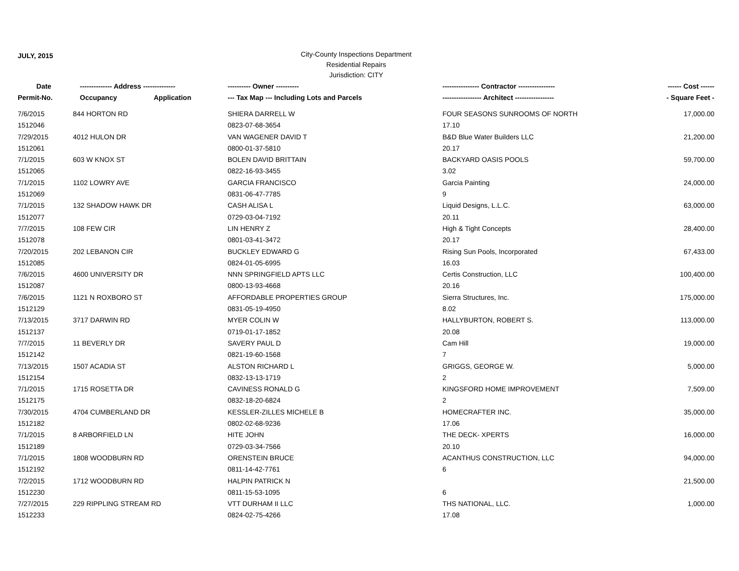JULY, 2015
City-County Inspections Department
Residential Repairs
Jurisdiction: CITY
| Date | -------------- Address -------------- | | ---------- Owner ---------- | ---------------- Contractor ---------------- | ------ Cost ------ |
| --- | --- | --- | --- | --- | --- |
| Permit-No. | Occupancy | Application | --- Tax Map --- Including Lots and Parcels | ----------------- Architect ----------------- | - Square Feet - |
| 7/6/2015 | 844 HORTON RD | | SHIERA DARRELL W | FOUR SEASONS SUNROOMS OF NORTH | 17,000.00 |
| 1512046 | | | 0823-07-68-3654 | 17.10 | |
| 7/29/2015 | 4012 HULON DR | | VAN WAGENER DAVID T | B&D Blue Water Builders LLC | 21,200.00 |
| 1512061 | | | 0800-01-37-5810 | 20.17 | |
| 7/1/2015 | 603 W KNOX ST | | BOLEN DAVID BRITTAIN | BACKYARD OASIS POOLS | 59,700.00 |
| 1512065 | | | 0822-16-93-3455 | 3.02 | |
| 7/1/2015 | 1102 LOWRY AVE | | GARCIA FRANCISCO | Garcia Painting | 24,000.00 |
| 1512069 | | | 0831-06-47-7785 | 9 | |
| 7/1/2015 | 132 SHADOW HAWK DR | | CASH ALISA L | Liquid Designs, L.L.C. | 63,000.00 |
| 1512077 | | | 0729-03-04-7192 | 20.11 | |
| 7/7/2015 | 108 FEW CIR | | LIN HENRY Z | High & Tight Concepts | 28,400.00 |
| 1512078 | | | 0801-03-41-3472 | 20.17 | |
| 7/20/2015 | 202 LEBANON CIR | | BUCKLEY EDWARD G | Rising Sun Pools, Incorporated | 67,433.00 |
| 1512085 | | | 0824-01-05-6995 | 16.03 | |
| 7/6/2015 | 4600 UNIVERSITY DR | | NNN SPRINGFIELD APTS LLC | Certis Construction, LLC | 100,400.00 |
| 1512087 | | | 0800-13-93-4668 | 20.16 | |
| 7/6/2015 | 1121 N ROXBORO ST | | AFFORDABLE PROPERTIES GROUP | Sierra Structures, Inc. | 175,000.00 |
| 1512129 | | | 0831-05-19-4950 | 8.02 | |
| 7/13/2015 | 3717 DARWIN RD | | MYER COLIN W | HALLYBURTON, ROBERT S. | 113,000.00 |
| 1512137 | | | 0719-01-17-1852 | 20.08 | |
| 7/7/2015 | 11 BEVERLY DR | | SAVERY PAUL D | Cam Hill | 19,000.00 |
| 1512142 | | | 0821-19-60-1568 | 7 | |
| 7/13/2015 | 1507 ACADIA ST | | ALSTON RICHARD L | GRIGGS, GEORGE W. | 5,000.00 |
| 1512154 | | | 0832-13-13-1719 | 2 | |
| 7/1/2015 | 1715 ROSETTA DR | | CAVINESS RONALD G | KINGSFORD HOME IMPROVEMENT | 7,509.00 |
| 1512175 | | | 0832-18-20-6824 | 2 | |
| 7/30/2015 | 4704 CUMBERLAND DR | | KESSLER-ZILLES MICHELE B | HOMECRAFTER INC. | 35,000.00 |
| 1512182 | | | 0802-02-68-9236 | 17.06 | |
| 7/1/2015 | 8 ARBORFIELD LN | | HITE JOHN | THE DECK- XPERTS | 16,000.00 |
| 1512189 | | | 0729-03-34-7566 | 20.10 | |
| 7/1/2015 | 1808 WOODBURN RD | | ORENSTEIN BRUCE | ACANTHUS CONSTRUCTION, LLC | 94,000.00 |
| 1512192 | | | 0811-14-42-7761 | 6 | |
| 7/2/2015 | 1712 WOODBURN RD | | HALPIN PATRICK N | | 21,500.00 |
| 1512230 | | | 0811-15-53-1095 | 6 | |
| 7/27/2015 | 229 RIPPLING STREAM RD | | VTT DURHAM II LLC | THS NATIONAL, LLC. | 1,000.00 |
| 1512233 | | | 0824-02-75-4266 | 17.08 | |